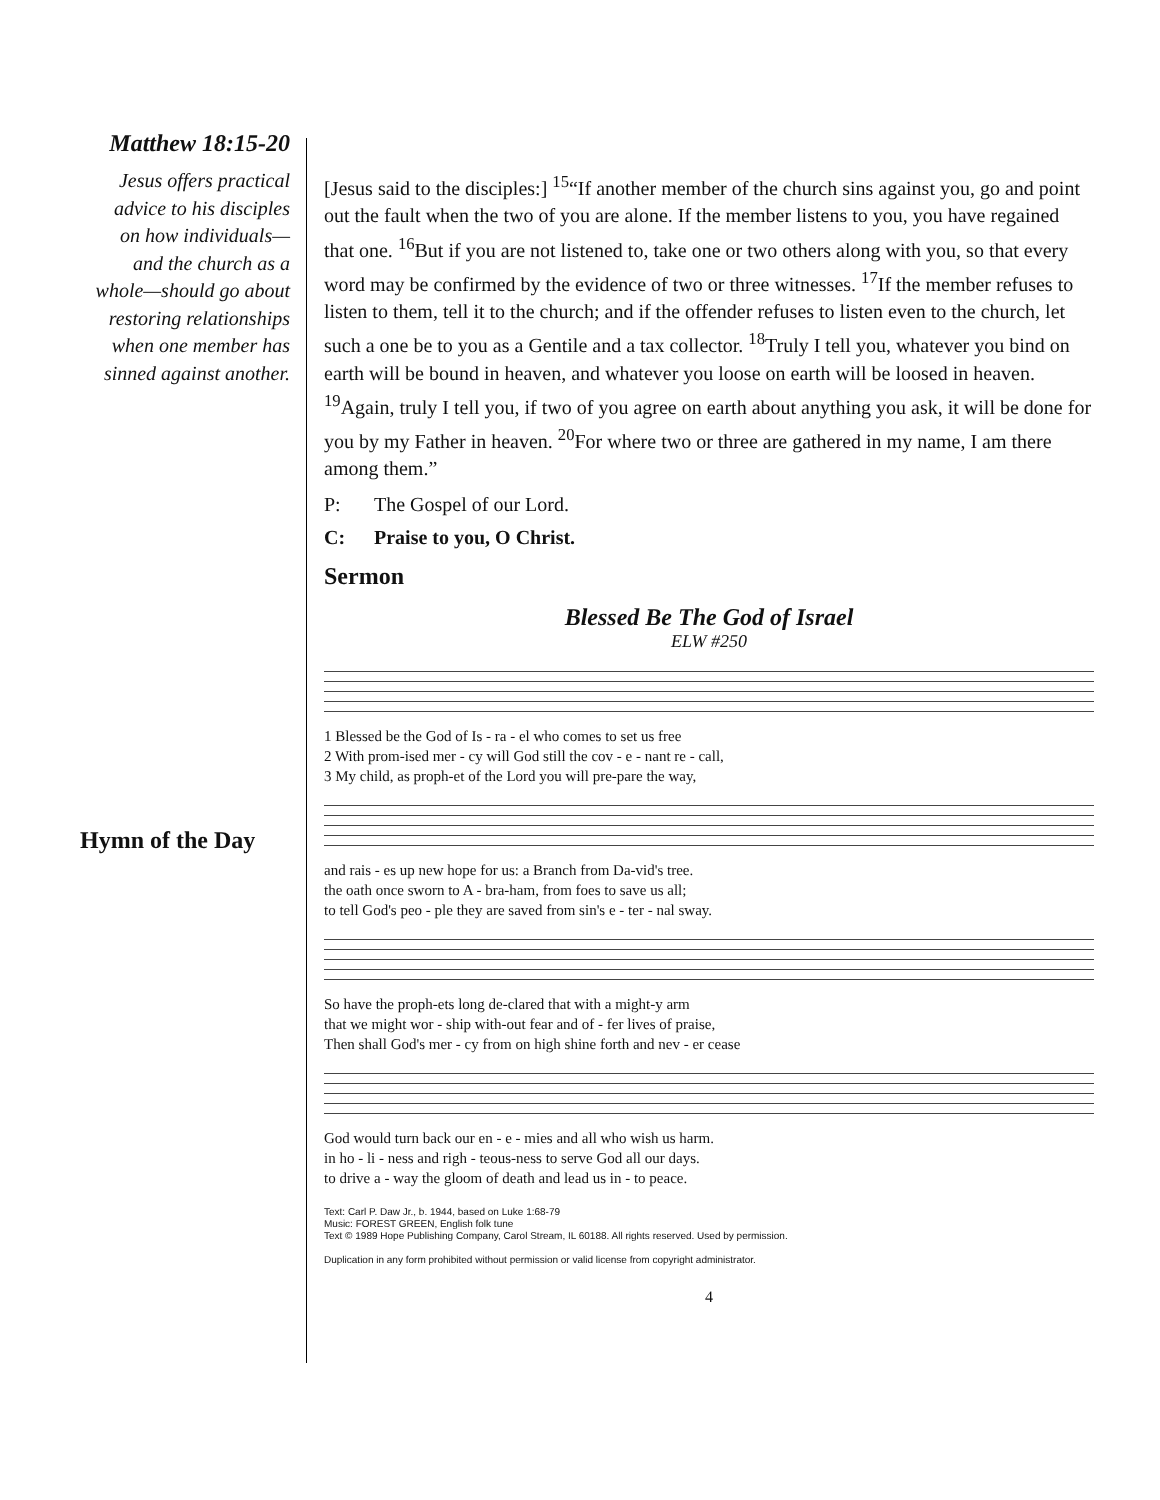Matthew 18:15-20
Jesus offers practical
advice to his disciples
on how individuals—
and the church as a
whole—should go about
restoring relationships
when one member has
sinned against another.
Hymn of the Day
[Jesus said to the disciples:] <sup>15</sup>“If another member of the church sins against you, go and point out the fault when the two of you are alone. If the member listens to you, you have regained that one. <sup>16</sup>But if you are not listened to, take one or two others along with you, so that every word may be confirmed by the evidence of two or three witnesses. <sup>17</sup>If the member refuses to listen to them, tell it to the church; and if the offender refuses to listen even to the church, let such a one be to you as a Gentile and a tax collector. <sup>18</sup>Truly I tell you, whatever you bind on earth will be bound in heaven, and whatever you loose on earth will be loosed in heaven. <sup>19</sup>Again, truly I tell you, if two of you agree on earth about anything you ask, it will be done for you by my Father in heaven. <sup>20</sup>For where two or three are gathered in my name, I am there among them.”
P: The Gospel of our Lord.
C: Praise to you, O Christ.
Sermon
Blessed Be The God of Israel
ELW #250
1 Blessed be the God of Is - ra - el who comes to set us free
2 With prom-ised mer - cy will God still the cov - e - nant re - call,
3 My child, as proph-et of the Lord you will pre-pare the way,
and rais - es up new hope for us: a Branch from Da-vid's tree.
the oath once sworn to A - bra-ham, from foes to save us all;
to tell God's peo - ple they are saved from sin's e - ter - nal sway.
So have the proph-ets long de-clared that with a might-y arm
that we might wor - ship with-out fear and of - fer lives of praise,
Then shall God's mer - cy from on high shine forth and nev - er cease
God would turn back our en - e - mies and all who wish us harm.
in ho - li - ness and righ - teous-ness to serve God all our days.
to drive a - way the gloom of death and lead us in - to peace.
Text: Carl P. Daw Jr., b. 1944, based on Luke 1:68-79
Music: FOREST GREEN, English folk tune
Text © 1989 Hope Publishing Company, Carol Stream, IL 60188. All rights reserved. Used by permission.
Duplication in any form prohibited without permission or valid license from copyright administrator.
4